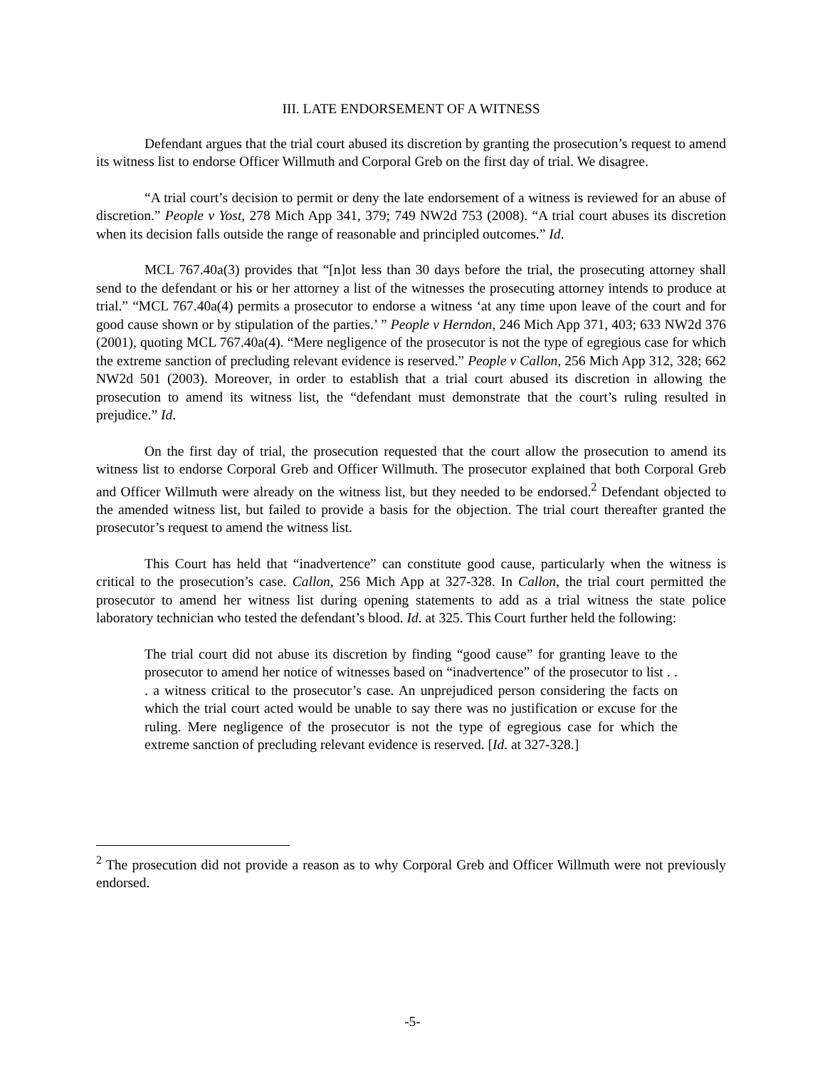III. LATE ENDORSEMENT OF A WITNESS
Defendant argues that the trial court abused its discretion by granting the prosecution’s request to amend its witness list to endorse Officer Willmuth and Corporal Greb on the first day of trial. We disagree.
“A trial court’s decision to permit or deny the late endorsement of a witness is reviewed for an abuse of discretion.” People v Yost, 278 Mich App 341, 379; 749 NW2d 753 (2008). “A trial court abuses its discretion when its decision falls outside the range of reasonable and principled outcomes.” Id.
MCL 767.40a(3) provides that “[n]ot less than 30 days before the trial, the prosecuting attorney shall send to the defendant or his or her attorney a list of the witnesses the prosecuting attorney intends to produce at trial.” “MCL 767.40a(4) permits a prosecutor to endorse a witness ‘at any time upon leave of the court and for good cause shown or by stipulation of the parties.’ ” People v Herndon, 246 Mich App 371, 403; 633 NW2d 376 (2001), quoting MCL 767.40a(4). “Mere negligence of the prosecutor is not the type of egregious case for which the extreme sanction of precluding relevant evidence is reserved.” People v Callon, 256 Mich App 312, 328; 662 NW2d 501 (2003). Moreover, in order to establish that a trial court abused its discretion in allowing the prosecution to amend its witness list, the “defendant must demonstrate that the court’s ruling resulted in prejudice.” Id.
On the first day of trial, the prosecution requested that the court allow the prosecution to amend its witness list to endorse Corporal Greb and Officer Willmuth. The prosecutor explained that both Corporal Greb and Officer Willmuth were already on the witness list, but they needed to be endorsed.<sup>2</sup> Defendant objected to the amended witness list, but failed to provide a basis for the objection. The trial court thereafter granted the prosecutor’s request to amend the witness list.
This Court has held that “inadvertence” can constitute good cause, particularly when the witness is critical to the prosecution’s case. Callon, 256 Mich App at 327-328. In Callon, the trial court permitted the prosecutor to amend her witness list during opening statements to add as a trial witness the state police laboratory technician who tested the defendant’s blood. Id. at 325. This Court further held the following:
The trial court did not abuse its discretion by finding “good cause” for granting leave to the prosecutor to amend her notice of witnesses based on “inadvertence” of the prosecutor to list . . . a witness critical to the prosecutor’s case. An unprejudiced person considering the facts on which the trial court acted would be unable to say there was no justification or excuse for the ruling. Mere negligence of the prosecutor is not the type of egregious case for which the extreme sanction of precluding relevant evidence is reserved. [Id. at 327-328.]
<sup>2</sup> The prosecution did not provide a reason as to why Corporal Greb and Officer Willmuth were not previously endorsed.
-5-